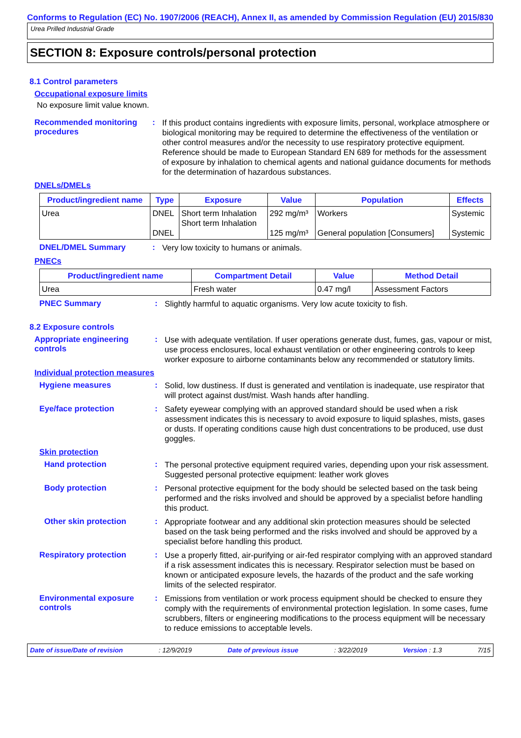Conforms to Regulation (EC) No. 1907/2006 (REACH), Annex II, as amended by Commission Regulation (EU) 2015/830
Urea Prilled Industrial Grade
SECTION 8: Exposure controls/personal protection
8.1 Control parameters
Occupational exposure limits
No exposure limit value known.
Recommended monitoring procedures
:
If this product contains ingredients with exposure limits, personal, workplace atmosphere or biological monitoring may be required to determine the effectiveness of the ventilation or other control measures and/or the necessity to use respiratory protective equipment. Reference should be made to European Standard EN 689 for methods for the assessment of exposure by inhalation to chemical agents and national guidance documents for methods for the determination of hazardous substances.
DNELs/DMELs
| Product/ingredient name | Type | Exposure | Value | Population | Effects |
| --- | --- | --- | --- | --- | --- |
| Urea | DNEL DNEL | Short term Inhalation Short term Inhalation | 292 mg/m³ 125 mg/m³ | Workers General population [Consumers] | Systemic Systemic |
DNEL/DMEL Summary :
Very low toxicity to humans or animals.
PNECs
| Product/ingredient name | Compartment Detail | Value | Method Detail |
| --- | --- | --- | --- |
| Urea | Fresh water | 0.47 mg/l | Assessment Factors |
PNEC Summary :
Slightly harmful to aquatic organisms. Very low acute toxicity to fish.
8.2 Exposure controls
Appropriate engineering controls
:
Use with adequate ventilation. If user operations generate dust, fumes, gas, vapour or mist, use process enclosures, local exhaust ventilation or other engineering controls to keep worker exposure to airborne contaminants below any recommended or statutory limits.
Individual protection measures
Hygiene measures :
Solid, low dustiness. If dust is generated and ventilation is inadequate, use respirator that will protect against dust/mist. Wash hands after handling.
Eye/face protection :
Safety eyewear complying with an approved standard should be used when a risk assessment indicates this is necessary to avoid exposure to liquid splashes, mists, gases or dusts. If operating conditions cause high dust concentrations to be produced, use dust goggles.
Skin protection
Hand protection :
The personal protective equipment required varies, depending upon your risk assessment. Suggested personal protective equipment: leather work gloves
Body protection :
Personal protective equipment for the body should be selected based on the task being performed and the risks involved and should be approved by a specialist before handling this product.
Other skin protection :
Appropriate footwear and any additional skin protection measures should be selected based on the task being performed and the risks involved and should be approved by a specialist before handling this product.
Respiratory protection :
Use a properly fitted, air-purifying or air-fed respirator complying with an approved standard if a risk assessment indicates this is necessary. Respirator selection must be based on known or anticipated exposure levels, the hazards of the product and the safe working limits of the selected respirator.
Environmental exposure controls
:
Emissions from ventilation or work process equipment should be checked to ensure they comply with the requirements of environmental protection legislation. In some cases, fume scrubbers, filters or engineering modifications to the process equipment will be necessary to reduce emissions to acceptable levels.
Date of issue/Date of revision: 12/9/2019 Date of previous issue: 3/22/2019 Version : 1.3 7/15